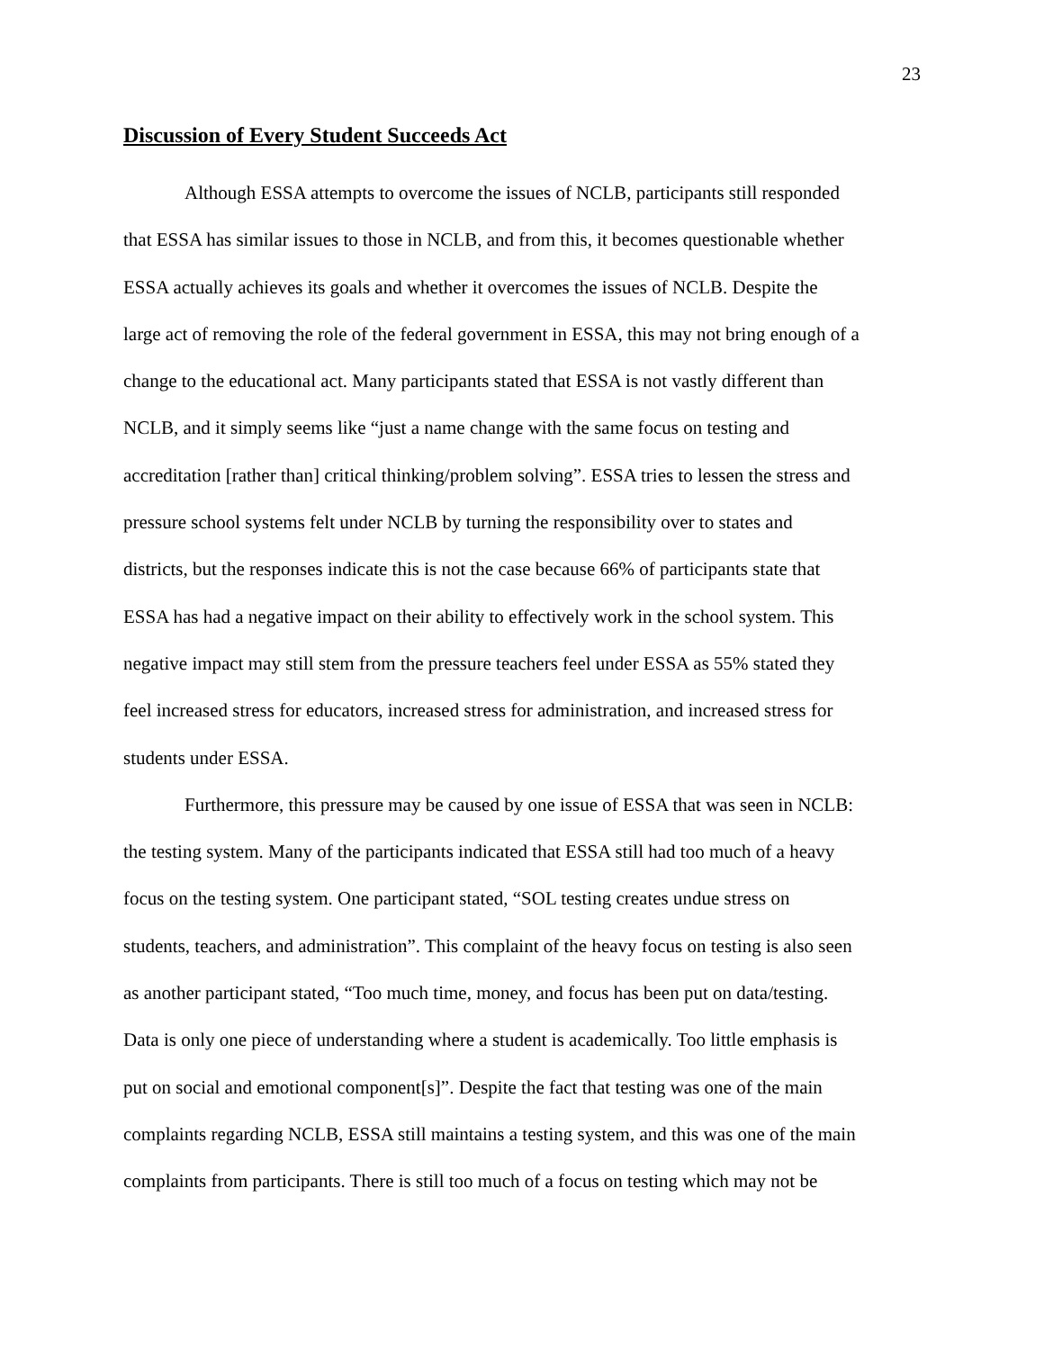23
Discussion of Every Student Succeeds Act
Although ESSA attempts to overcome the issues of NCLB, participants still responded
that ESSA has similar issues to those in NCLB, and from this, it becomes questionable whether
ESSA actually achieves its goals and whether it overcomes the issues of NCLB. Despite the
large act of removing the role of the federal government in ESSA, this may not bring enough of a
change to the educational act. Many participants stated that ESSA is not vastly different than
NCLB, and it simply seems like “just a name change with the same focus on testing and
accreditation [rather than] critical thinking/problem solving”. ESSA tries to lessen the stress and
pressure school systems felt under NCLB by turning the responsibility over to states and
districts, but the responses indicate this is not the case because 66% of participants state that
ESSA has had a negative impact on their ability to effectively work in the school system. This
negative impact may still stem from the pressure teachers feel under ESSA as 55% stated they
feel increased stress for educators, increased stress for administration, and increased stress for
students under ESSA.
Furthermore, this pressure may be caused by one issue of ESSA that was seen in NCLB:
the testing system. Many of the participants indicated that ESSA still had too much of a heavy
focus on the testing system. One participant stated, “SOL testing creates undue stress on
students, teachers, and administration”. This complaint of the heavy focus on testing is also seen
as another participant stated, “Too much time, money, and focus has been put on data/testing.
Data is only one piece of understanding where a student is academically. Too little emphasis is
put on social and emotional component[s]”. Despite the fact that testing was one of the main
complaints regarding NCLB, ESSA still maintains a testing system, and this was one of the main
complaints from participants. There is still too much of a focus on testing which may not be